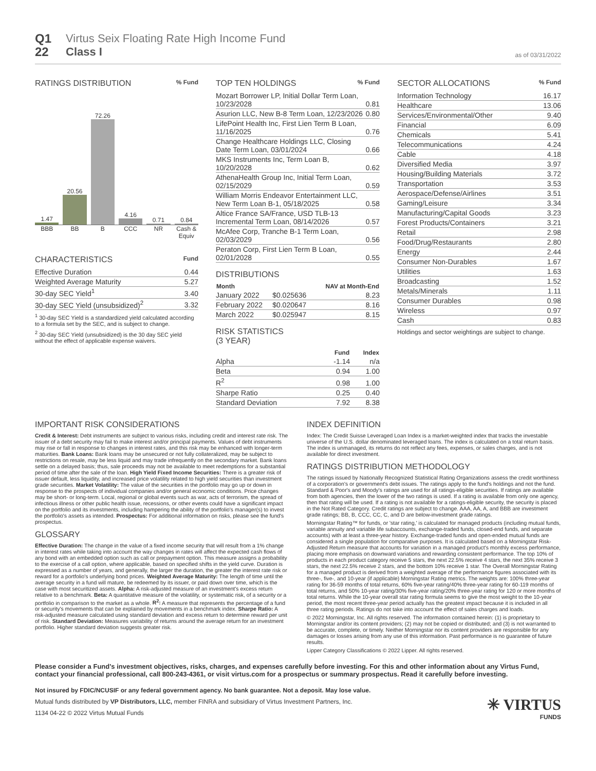Q1
22
Virtus Seix Floating Rate High Income Fund
Class I
as of 03/31/2022
RATINGS DISTRIBUTION % Fund
1.47
20.56
72.26
4.16
0.71
0.84
BBB BB B CCC NR Cash & Equiv
CHARACTERISTICS Fund
| Effective Duration | 0.44 |
| Weighted Average Maturity | 5.27 |
| 30-day SEC Yield<sup>1</sup> | 3.40 |
| 30-day SEC Yield (unsubsidized)<sup>2</sup> | 3.32 |
<sup>1</sup> 30-day SEC Yield is a standardized yield calculated according to a formula set by the SEC, and is subject to change.
<sup>2</sup> 30-day SEC Yield (unsubsidized) is the 30 day SEC yield without the effect of applicable expense waivers.
TOP TEN HOLDINGS % Fund
| Mozart Borrower LP, Initial Dollar Term Loan, 10/23/2028 | 0.81 |
| Asurion LLC, New B-8 Term Loan, 12/23/2026 | 0.80 |
| LifePoint Health Inc, First Lien Term B Loan, 11/16/2025 | 0.76 |
| Change Healthcare Holdings LLC, Closing Date Term Loan, 03/01/2024 | 0.66 |
| MKS Instruments Inc, Term Loan B, 10/20/2028 | 0.62 |
| AthenaHealth Group Inc, Initial Term Loan, 02/15/2029 | 0.59 |
| William Morris Endeavor Entertainment LLC, New Term Loan B-1, 05/18/2025 | 0.58 |
| Altice France SA/France, USD TLB-13 Incremental Term Loan, 08/14/2026 | 0.57 |
| McAfee Corp, Tranche B-1 Term Loan, 02/03/2029 | 0.56 |
| Peraton Corp, First Lien Term B Loan, 02/01/2028 | 0.55 |
DISTRIBUTIONS
| Month | | NAV at Month-End |
| --- | --- | --- |
| January 2022 | $0.025636 | 8.23 |
| February 2022 | $0.020647 | 8.16 |
| March 2022 | $0.025947 | 8.15 |
RISK STATISTICS
(3 YEAR)
| | Fund | Index |
| --- | --- | --- |
| Alpha | -1.14 | n/a |
| Beta | 0.94 | 1.00 |
| R<sup>2</sup> | 0.98 | 1.00 |
| Sharpe Ratio | 0.25 | 0.40 |
| Standard Deviation | 7.92 | 8.38 |
SECTOR ALLOCATIONS % Fund
| Information Technology | 16.17 |
| Healthcare | 13.06 |
| Services/Environmental/Other | 9.40 |
| Financial | 6.09 |
| Chemicals | 5.41 |
| Telecommunications | 4.24 |
| Cable | 4.18 |
| Diversified Media | 3.97 |
| Housing/Building Materials | 3.72 |
| Transportation | 3.53 |
| Aerospace/Defense/Airlines | 3.51 |
| Gaming/Leisure | 3.34 |
| Manufacturing/Capital Goods | 3.23 |
| Forest Products/Containers | 3.21 |
| Retail | 2.98 |
| Food/Drug/Restaurants | 2.80 |
| Energy | 2.44 |
| Consumer Non-Durables | 1.67 |
| Utilities | 1.63 |
| Broadcasting | 1.52 |
| Metals/Minerals | 1.11 |
| Consumer Durables | 0.98 |
| Wireless | 0.97 |
| Cash | 0.83 |
Holdings and sector weightings are subject to change.
IMPORTANT RISK CONSIDERATIONS
Credit & Interest: Debt instruments are subject to various risks, including credit and interest rate risk. The issuer of a debt security may fail to make interest and/or principal payments. Values of debt instruments may rise or fall in response to changes in interest rates, and this risk may be enhanced with longer-term maturities. Bank Loans: Bank loans may be unsecured or not fully collateralized, may be subject to restrictions on resale, may be less liquid and may trade infrequently on the secondary market. Bank loans settle on a delayed basis; thus, sale proceeds may not be available to meet redemptions for a substantial period of time after the sale of the loan. High Yield Fixed Income Securities: There is a greater risk of issuer default, less liquidity, and increased price volatility related to high yield securities than investment grade securities. Market Volatility: The value of the securities in the portfolio may go up or down in response to the prospects of individual companies and/or general economic conditions. Price changes may be short- or long-term. Local, regional or global events such as war, acts of terrorism, the spread of infectious illness or other public health issue, recessions, or other events could have a significant impact on the portfolio and its investments, including hampering the ability of the portfolio's manager(s) to invest the portfolio's assets as intended. Prospectus: For additional information on risks, please see the fund's prospectus.
GLOSSARY
Effective Duration: The change in the value of a fixed income security that will result from a 1% change in interest rates while taking into account the way changes in rates will affect the expected cash flows of any bond with an embedded option such as call or prepayment option. This measure assigns a probability to the exercise of a call option, where applicable, based on specified shifts in the yield curve. Duration is expressed as a number of years, and generally, the larger the duration, the greater the interest rate risk or reward for a portfolio's underlying bond prices. Weighted Average Maturity: The length of time until the average security in a fund will mature, be redeemed by its issuer, or paid down over time, which is the case with most securitized assets. Alpha: A risk-adjusted measure of an investment's excess return relative to a benchmark. Beta: A quantitative measure of the volatility, or systematic risk, of a security or a portfolio in comparison to the market as a whole. R<sup>2</sup>: A measure that represents the percentage of a fund or security's movements that can be explained by movements in a benchmark index. Sharpe Ratio: A risk-adjusted measure calculated using standard deviation and excess return to determine reward per unit of risk. Standard Deviation: Measures variability of returns around the average return for an investment portfolio. Higher standard deviation suggests greater risk.
INDEX DEFINITION
Index: The Credit Suisse Leveraged Loan Index is a market-weighted index that tracks the investable universe of the U.S. dollar denominated leveraged loans. The index is calculated on a total return basis. The index is unmanaged, its returns do not reflect any fees, expenses, or sales charges, and is not available for direct investment.
RATINGS DISTRIBUTION METHODOLOGY
The ratings issued by Nationally Recognized Statistical Rating Organizations assess the credit worthiness of a corporation's or government's debt issues. The ratings apply to the fund's holdings and not the fund. Standard & Poor's and Moody's ratings are used for all ratings-eligible securities. If ratings are available from both agencies, then the lower of the two ratings is used. If a rating is available from only one agency, then that rating will be used. If a rating is not available for a ratings-eligible security, the security is placed in the Not Rated Category. Credit ratings are subject to change. AAA, AA, A, and BBB are investment grade ratings; BB, B, CCC, CC, C, and D are below-investment grade ratings.
Morningstar Rating™ for funds, or 'star rating,' is calculated for managed products (including mutual funds, variable annuity and variable life subaccounts, exchange-traded funds, closed-end funds, and separate accounts) with at least a three-year history. Exchange-traded funds and open-ended mutual funds are considered a single population for comparative purposes. It is calculated based on a Morningstar Risk-Adjusted Return measure that accounts for variation in a managed product's monthly excess performance, placing more emphasis on downward variations and rewarding consistent performance. The top 10% of products in each product category receive 5 stars, the next 22.5% receive 4 stars, the next 35% receive 3 stars, the next 22.5% receive 2 stars, and the bottom 10% receive 1 star. The Overall Morningstar Rating for a managed product is derived from a weighted average of the performance figures associated with its three-, five-, and 10-year (if applicable) Morningstar Rating metrics. The weights are: 100% three-year rating for 36-59 months of total returns, 60% five-year rating/40% three-year rating for 60-119 months of total returns, and 50% 10-year rating/30% five-year rating/20% three-year rating for 120 or more months of total returns. While the 10-year overall star rating formula seems to give the most weight to the 10-year period, the most recent three-year period actually has the greatest impact because it is included in all three rating periods. Ratings do not take into account the effect of sales charges and loads.
© 2022 Morningstar, Inc. All rights reserved. The information contained herein: (1) is proprietary to Morningstar and/or its content providers; (2) may not be copied or distributed; and (3) is not warranted to be accurate, complete, or timely. Neither Morningstar nor its content providers are responsible for any damages or losses arising from any use of this information. Past performance is no guarantee of future results.
Lipper Category Classifications © 2022 Lipper. All rights reserved.
Please consider a Fund's investment objectives, risks, charges, and expenses carefully before investing. For this and other information about any Virtus Fund, contact your financial professional, call 800-243-4361, or visit virtus.com for a prospectus or summary prospectus. Read it carefully before investing.
Not insured by FDIC/NCUSIF or any federal government agency. No bank guarantee. Not a deposit. May lose value.
Mutual funds distributed by VP Distributors, LLC, member FINRA and subsidiary of Virtus Investment Partners, Inc.
1134 04-22 © 2022 Virtus Mutual Funds
✳ VIRTUS
FUNDS